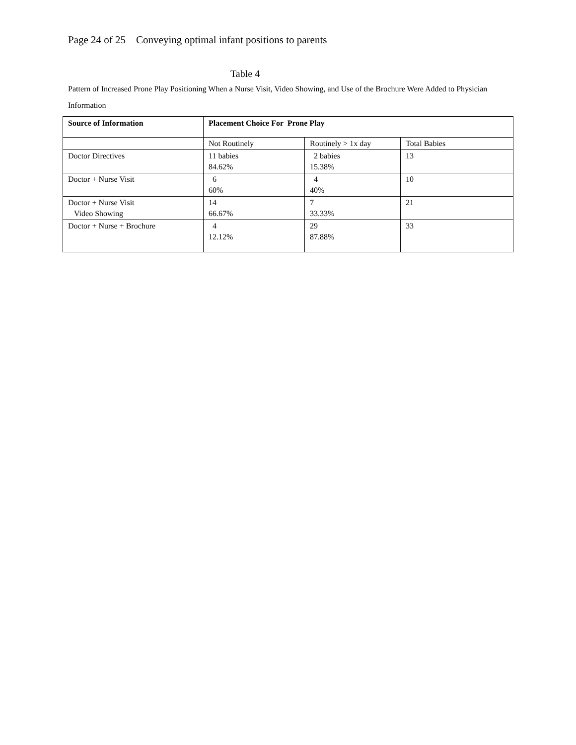Page 24 of 25 Conveying optimal infant positions to parents
Table 4
Pattern of Increased Prone Play Positioning When a Nurse Visit, Video Showing, and Use of the Brochure Were Added to Physician Information
| Source of Information | Placement Choice For Prone Play | | |
| --- | --- | --- | --- |
| | Not Routinely | Routinely > 1x day | Total Babies |
| Doctor Directives | 11 babies 84.62% | 2 babies 15.38% | 13 |
| Doctor + Nurse Visit | 6 60% | 4 40% | 10 |
| Doctor + Nurse Visit Video Showing | 14 66.67% | 7 33.33% | 21 |
| Doctor + Nurse + Brochure | 4 12.12% | 29 87.88% | 33 |